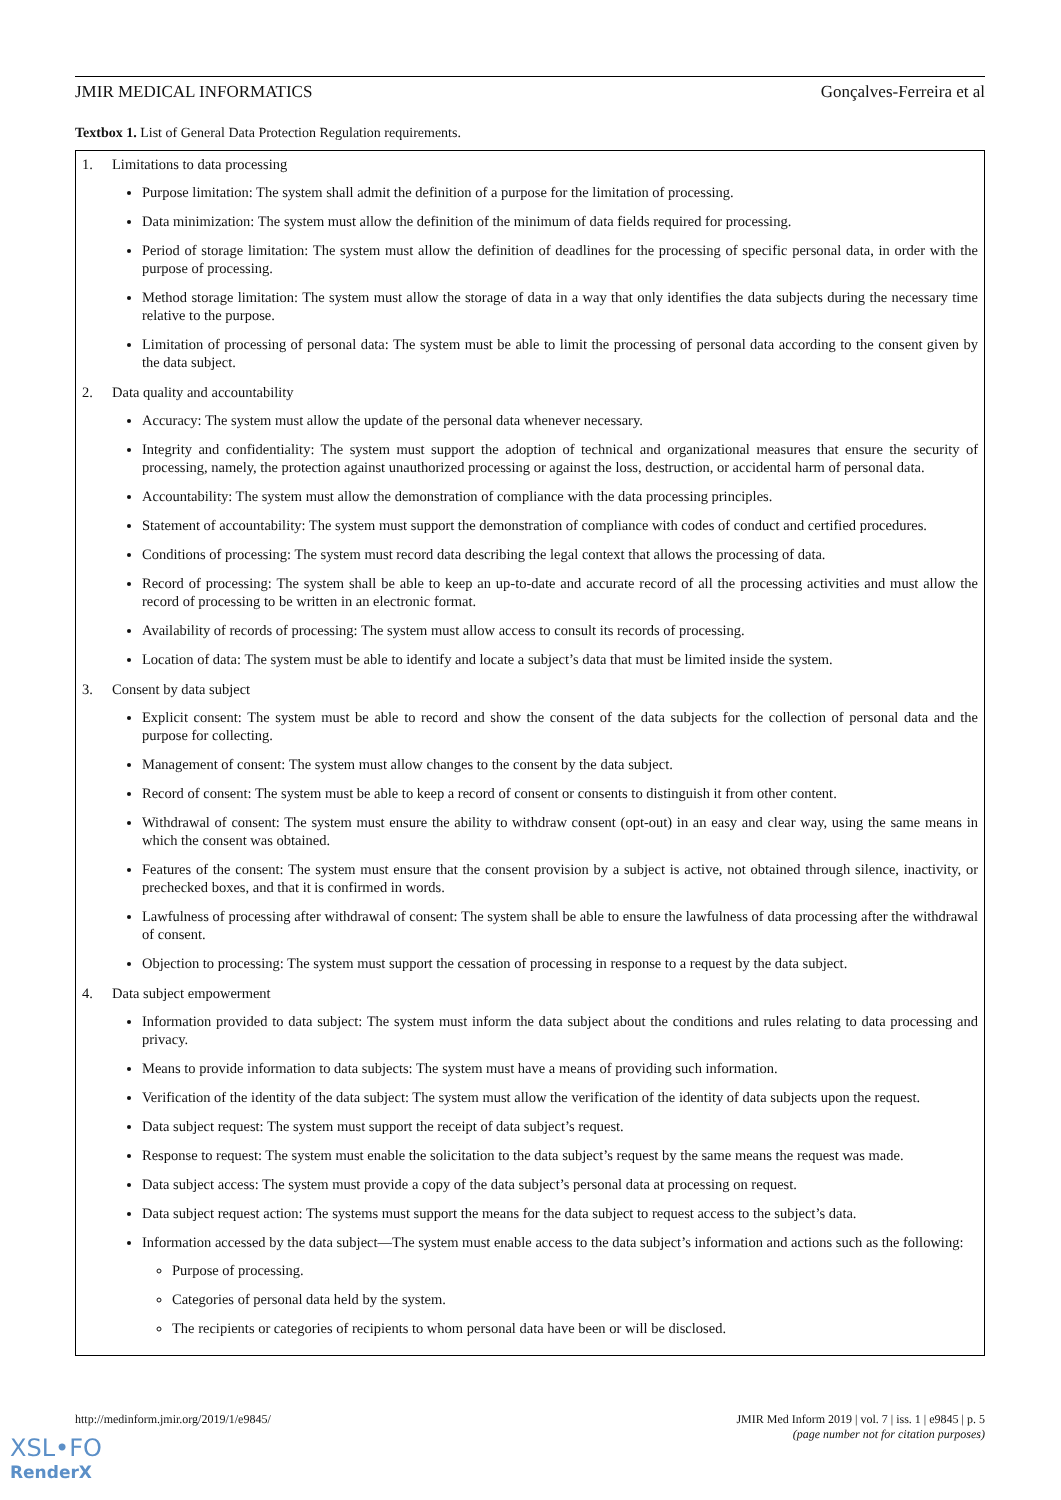JMIR MEDICAL INFORMATICS Gonçalves-Ferreira et al
Textbox 1. List of General Data Protection Regulation requirements.
1. Limitations to data processing
Purpose limitation: The system shall admit the definition of a purpose for the limitation of processing.
Data minimization: The system must allow the definition of the minimum of data fields required for processing.
Period of storage limitation: The system must allow the definition of deadlines for the processing of specific personal data, in order with the purpose of processing.
Method storage limitation: The system must allow the storage of data in a way that only identifies the data subjects during the necessary time relative to the purpose.
Limitation of processing of personal data: The system must be able to limit the processing of personal data according to the consent given by the data subject.
2. Data quality and accountability
Accuracy: The system must allow the update of the personal data whenever necessary.
Integrity and confidentiality: The system must support the adoption of technical and organizational measures that ensure the security of processing, namely, the protection against unauthorized processing or against the loss, destruction, or accidental harm of personal data.
Accountability: The system must allow the demonstration of compliance with the data processing principles.
Statement of accountability: The system must support the demonstration of compliance with codes of conduct and certified procedures.
Conditions of processing: The system must record data describing the legal context that allows the processing of data.
Record of processing: The system shall be able to keep an up-to-date and accurate record of all the processing activities and must allow the record of processing to be written in an electronic format.
Availability of records of processing: The system must allow access to consult its records of processing.
Location of data: The system must be able to identify and locate a subject’s data that must be limited inside the system.
3. Consent by data subject
Explicit consent: The system must be able to record and show the consent of the data subjects for the collection of personal data and the purpose for collecting.
Management of consent: The system must allow changes to the consent by the data subject.
Record of consent: The system must be able to keep a record of consent or consents to distinguish it from other content.
Withdrawal of consent: The system must ensure the ability to withdraw consent (opt-out) in an easy and clear way, using the same means in which the consent was obtained.
Features of the consent: The system must ensure that the consent provision by a subject is active, not obtained through silence, inactivity, or prechecked boxes, and that it is confirmed in words.
Lawfulness of processing after withdrawal of consent: The system shall be able to ensure the lawfulness of data processing after the withdrawal of consent.
Objection to processing: The system must support the cessation of processing in response to a request by the data subject.
4. Data subject empowerment
Information provided to data subject: The system must inform the data subject about the conditions and rules relating to data processing and privacy.
Means to provide information to data subjects: The system must have a means of providing such information.
Verification of the identity of the data subject: The system must allow the verification of the identity of data subjects upon the request.
Data subject request: The system must support the receipt of data subject’s request.
Response to request: The system must enable the solicitation to the data subject’s request by the same means the request was made.
Data subject access: The system must provide a copy of the data subject’s personal data at processing on request.
Data subject request action: The systems must support the means for the data subject to request access to the subject’s data.
Information accessed by the data subject—The system must enable access to the data subject’s information and actions such as the following:
Purpose of processing.
Categories of personal data held by the system.
The recipients or categories of recipients to whom personal data have been or will be disclosed.
http://medinform.jmir.org/2019/1/e9845/
JMIR Med Inform 2019 | vol. 7 | iss. 1 | e9845 | p. 5
(page number not for citation purposes)
XSL•FO
RenderX